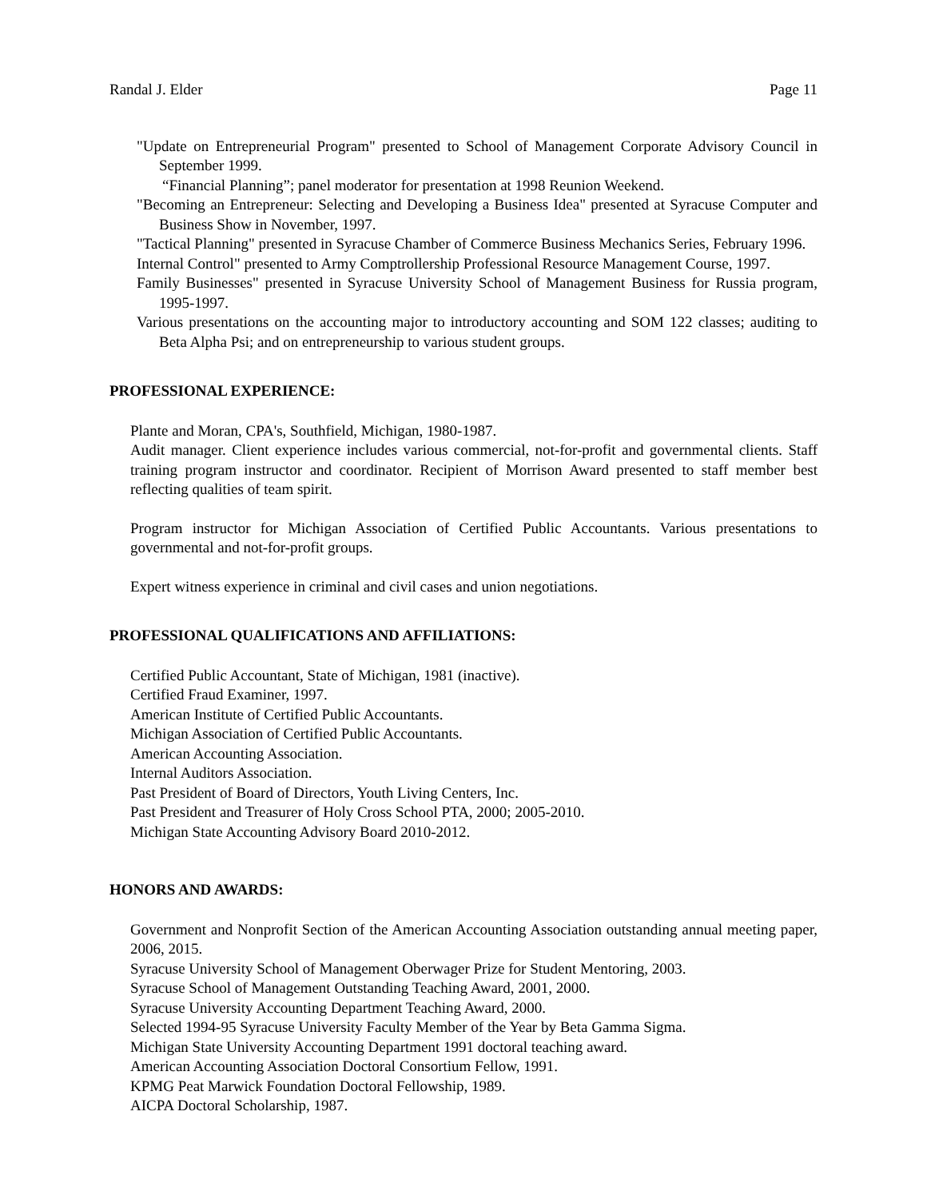Randal J. Elder Page 11
"Update on Entrepreneurial Program" presented to School of Management Corporate Advisory Council in September 1999.
“Financial Planning”; panel moderator for presentation at 1998 Reunion Weekend.
"Becoming an Entrepreneur: Selecting and Developing a Business Idea" presented at Syracuse Computer and Business Show in November, 1997.
"Tactical Planning" presented in Syracuse Chamber of Commerce Business Mechanics Series, February 1996.
Internal Control" presented to Army Comptrollership Professional Resource Management Course, 1997.
Family Businesses" presented in Syracuse University School of Management Business for Russia program, 1995-1997.
Various presentations on the accounting major to introductory accounting and SOM 122 classes; auditing to Beta Alpha Psi; and on entrepreneurship to various student groups.
PROFESSIONAL EXPERIENCE:
Plante and Moran, CPA's, Southfield, Michigan, 1980-1987.
Audit manager. Client experience includes various commercial, not-for-profit and governmental clients. Staff training program instructor and coordinator. Recipient of Morrison Award presented to staff member best reflecting qualities of team spirit.
Program instructor for Michigan Association of Certified Public Accountants. Various presentations to governmental and not-for-profit groups.
Expert witness experience in criminal and civil cases and union negotiations.
PROFESSIONAL QUALIFICATIONS AND AFFILIATIONS:
Certified Public Accountant, State of Michigan, 1981 (inactive).
Certified Fraud Examiner, 1997.
American Institute of Certified Public Accountants.
Michigan Association of Certified Public Accountants.
American Accounting Association.
Internal Auditors Association.
Past President of Board of Directors, Youth Living Centers, Inc.
Past President and Treasurer of Holy Cross School PTA, 2000; 2005-2010.
Michigan State Accounting Advisory Board 2010-2012.
HONORS AND AWARDS:
Government and Nonprofit Section of the American Accounting Association outstanding annual meeting paper, 2006, 2015.
Syracuse University School of Management Oberwager Prize for Student Mentoring, 2003.
Syracuse School of Management Outstanding Teaching Award, 2001, 2000.
Syracuse University Accounting Department Teaching Award, 2000.
Selected 1994-95 Syracuse University Faculty Member of the Year by Beta Gamma Sigma.
Michigan State University Accounting Department 1991 doctoral teaching award.
American Accounting Association Doctoral Consortium Fellow, 1991.
KPMG Peat Marwick Foundation Doctoral Fellowship, 1989.
AICPA Doctoral Scholarship, 1987.